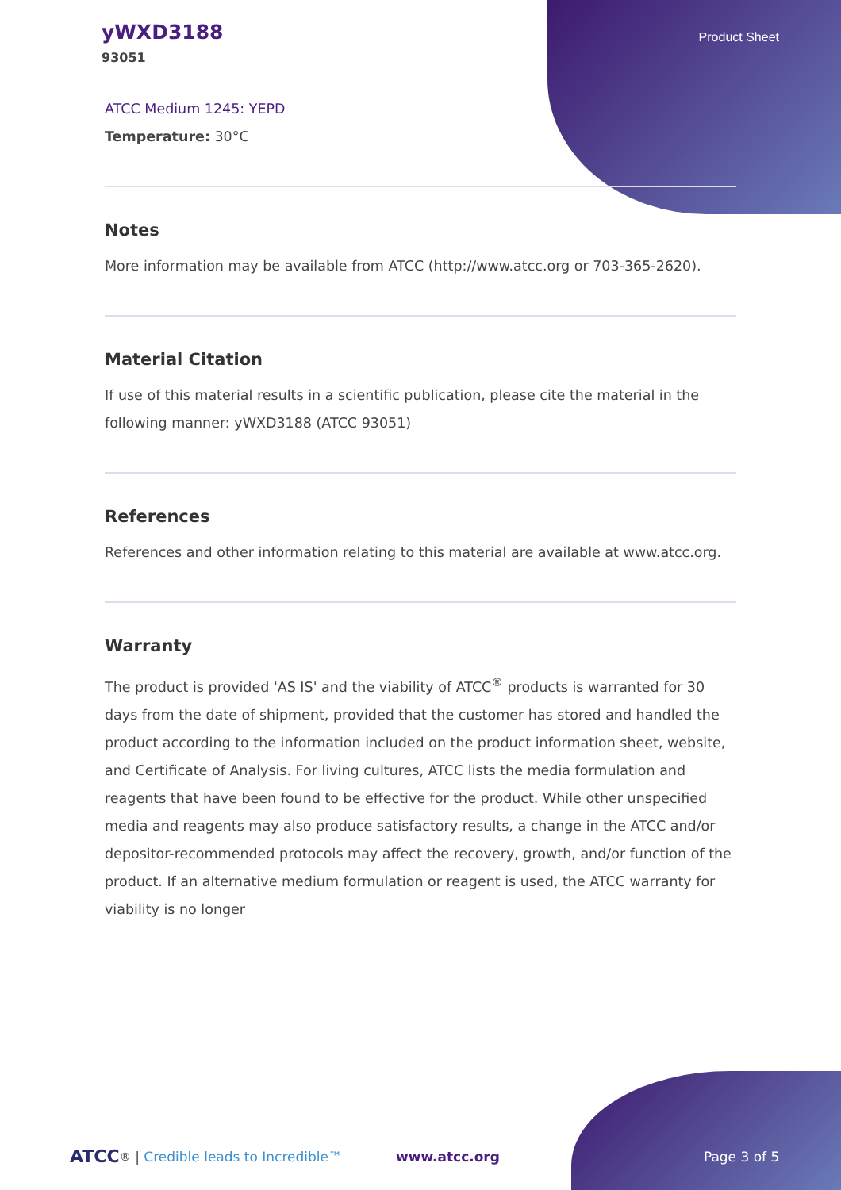yWXD3188
93051
Product Sheet
ATCC Medium 1245: YEPD
Temperature: 30°C
Notes
More information may be available from ATCC (http://www.atcc.org or 703-365-2620).
Material Citation
If use of this material results in a scientific publication, please cite the material in the following manner: yWXD3188 (ATCC 93051)
References
References and other information relating to this material are available at www.atcc.org.
Warranty
The product is provided 'AS IS' and the viability of ATCC<sup>®</sup> products is warranted for 30 days from the date of shipment, provided that the customer has stored and handled the product according to the information included on the product information sheet, website, and Certificate of Analysis. For living cultures, ATCC lists the media formulation and reagents that have been found to be effective for the product. While other unspecified media and reagents may also produce satisfactory results, a change in the ATCC and/or depositor-recommended protocols may affect the recovery, growth, and/or function of the product. If an alternative medium formulation or reagent is used, the ATCC warranty for viability is no longer
ATCC<sup>®</sup> | Credible leads to Incredible™ www.atcc.org Page 3 of 5